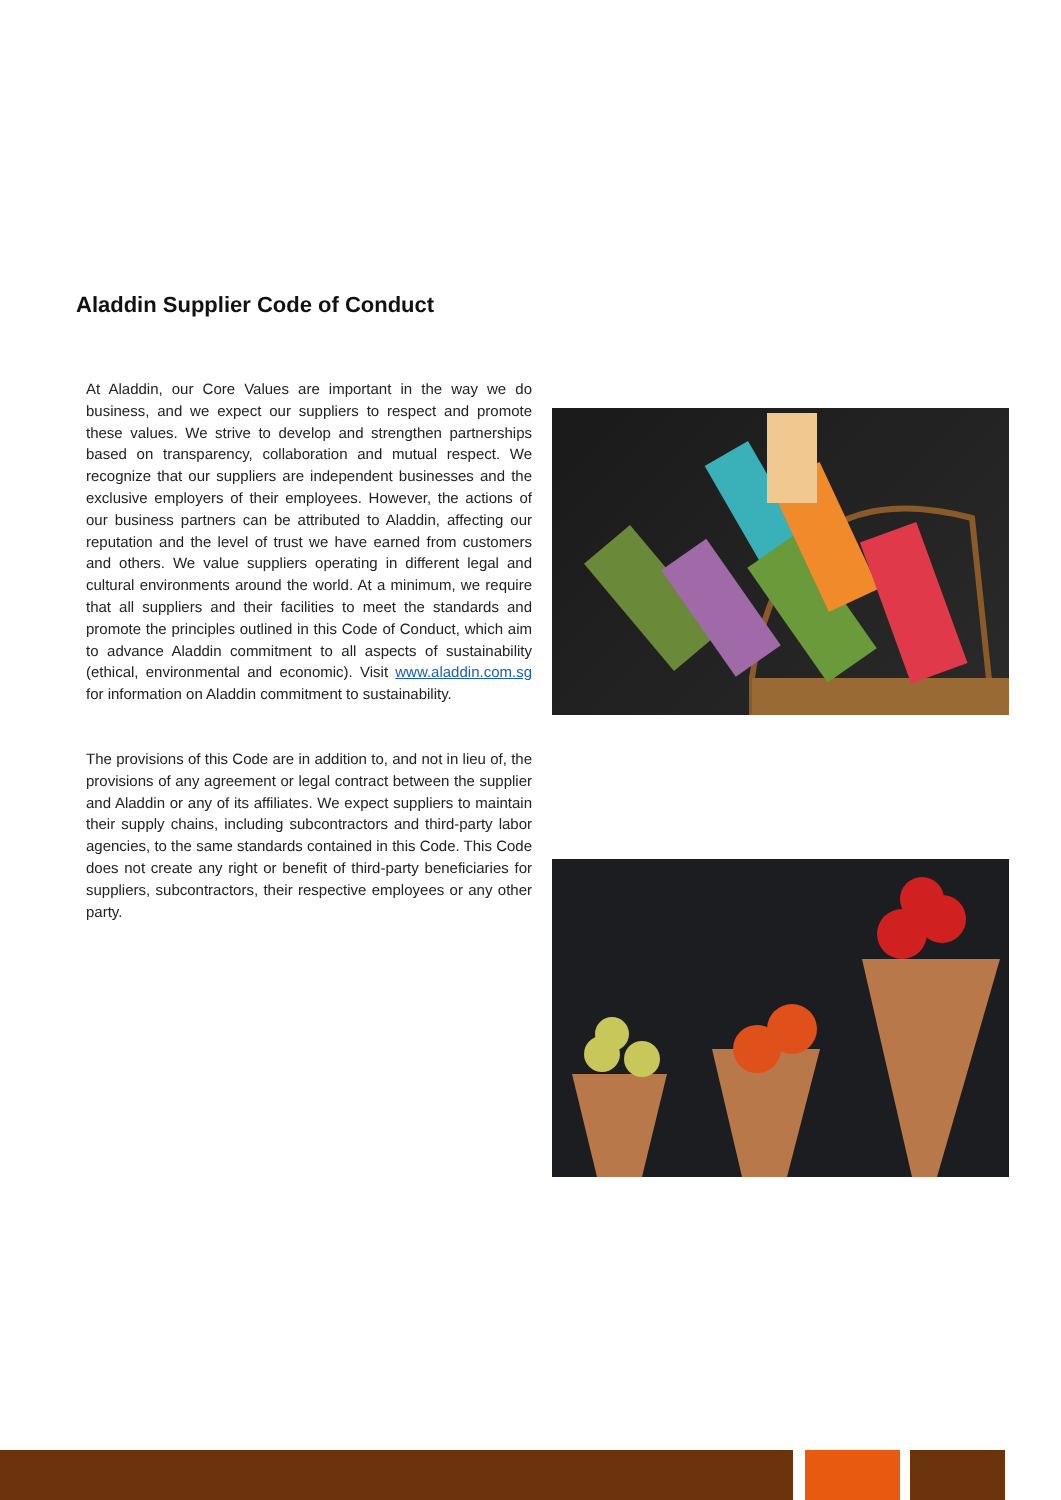Aladdin Supplier Code of Conduct
At Aladdin, our Core Values are important in the way we do business, and we expect our suppliers to respect and promote these values. We strive to develop and strengthen partnerships based on transparency, collaboration and mutual respect. We recognize that our suppliers are independent businesses and the exclusive employers of their employees. However, the actions of our business partners can be attributed to Aladdin, affecting our reputation and the level of trust we have earned from customers and others. We value suppliers operating in different legal and cultural environments around the world. At a minimum, we require that all suppliers and their facilities to meet the standards and promote the principles outlined in this Code of Conduct, which aim to advance Aladdin commitment to all aspects of sustainability (ethical, environmental and economic). Visit www.aladdin.com.sg for information on Aladdin commitment to sustainability.
The provisions of this Code are in addition to, and not in lieu of, the provisions of any agreement or legal contract between the supplier and Aladdin or any of its affiliates. We expect suppliers to maintain their supply chains, including subcontractors and third-party labor agencies, to the same standards contained in this Code. This Code does not create any right or benefit of third-party beneficiaries for suppliers, subcontractors, their respective employees or any other party.